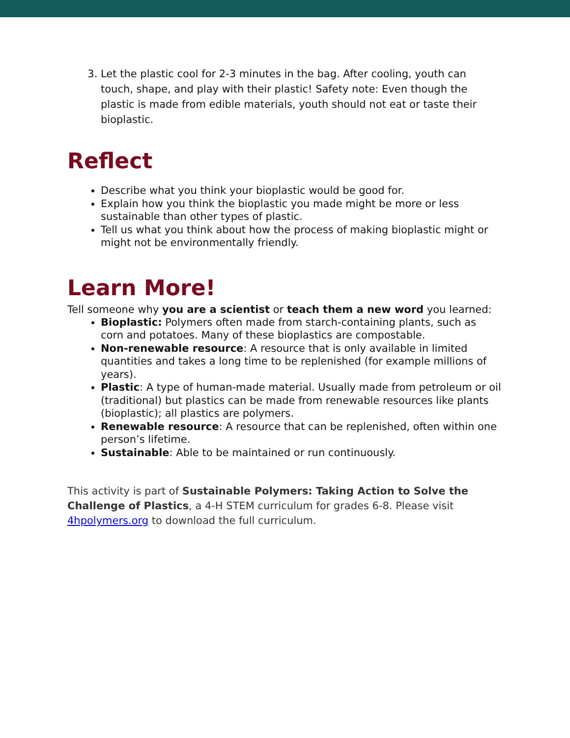3. Let the plastic cool for 2-3 minutes in the bag. After cooling, youth can touch, shape, and play with their plastic! Safety note: Even though the plastic is made from edible materials, youth should not eat or taste their bioplastic.
Reflect
Describe what you think your bioplastic would be good for.
Explain how you think the bioplastic you made might be more or less sustainable than other types of plastic.
Tell us what you think about how the process of making bioplastic might or might not be environmentally friendly.
Learn More!
Tell someone why you are a scientist or teach them a new word you learned:
Bioplastic: Polymers often made from starch-containing plants, such as corn and potatoes. Many of these bioplastics are compostable.
Non-renewable resource: A resource that is only available in limited quantities and takes a long time to be replenished (for example millions of years).
Plastic: A type of human-made material. Usually made from petroleum or oil (traditional) but plastics can be made from renewable resources like plants (bioplastic); all plastics are polymers.
Renewable resource: A resource that can be replenished, often within one person’s lifetime.
Sustainable: Able to be maintained or run continuously.
This activity is part of Sustainable Polymers: Taking Action to Solve the Challenge of Plastics, a 4-H STEM curriculum for grades 6-8. Please visit 4hpolymers.org to download the full curriculum.